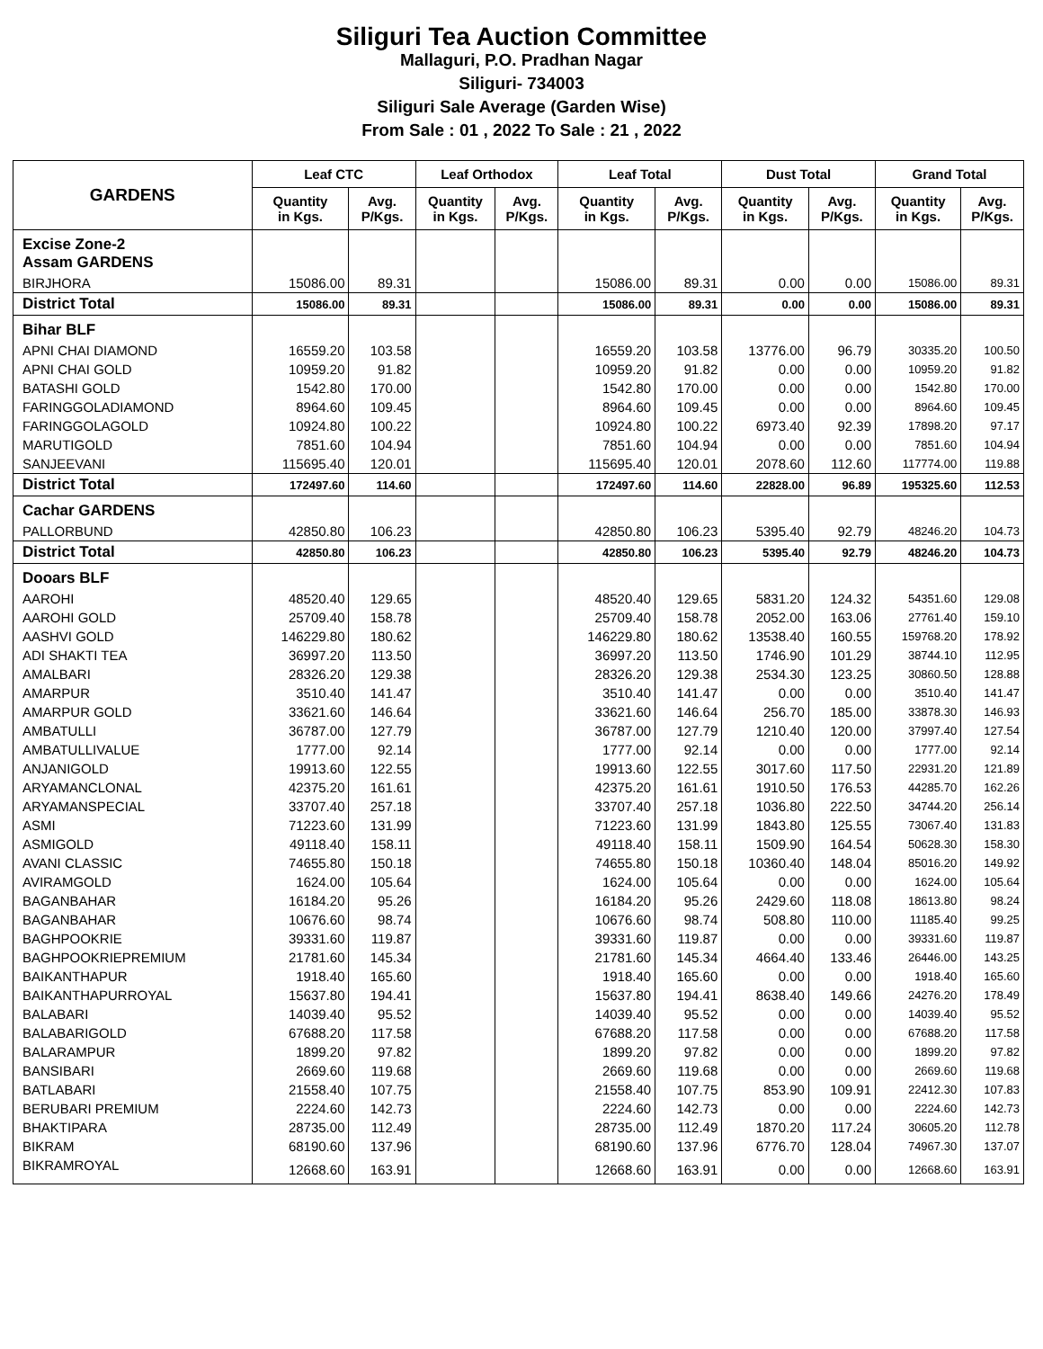Siliguri Tea Auction Committee
Mallaguri, P.O. Pradhan Nagar
Siliguri- 734003
Siliguri Sale Average (Garden Wise)
From Sale : 01 , 2022 To Sale : 21 , 2022
| GARDENS | Leaf CTC | | Leaf Orthodox | | Leaf Total | | Dust Total | | Grand Total | |
| --- | --- | --- | --- | --- | --- | --- | --- | --- | --- | --- |
| | Quantity in Kgs. | Avg. P/Kgs. | Quantity in Kgs. | Avg. P/Kgs. | Quantity in Kgs. | Avg. P/Kgs. | Quantity in Kgs. | Avg. P/Kgs. | Quantity in Kgs. | Avg. P/Kgs. |
| Excise Zone-2 Assam GARDENS | | | | | | | | | | |
| BIRJHORA | 15086.00 | 89.31 | | | 15086.00 | 89.31 | 0.00 | 0.00 | 15086.00 | 89.31 |
| District Total | 15086.00 | 89.31 | | | 15086.00 | 89.31 | 0.00 | 0.00 | 15086.00 | 89.31 |
| Bihar BLF | | | | | | | | | | |
| APNI CHAI DIAMOND | 16559.20 | 103.58 | | | 16559.20 | 103.58 | 13776.00 | 96.79 | 30335.20 | 100.50 |
| APNI CHAI GOLD | 10959.20 | 91.82 | | | 10959.20 | 91.82 | 0.00 | 0.00 | 10959.20 | 91.82 |
| BATASHI GOLD | 1542.80 | 170.00 | | | 1542.80 | 170.00 | 0.00 | 0.00 | 1542.80 | 170.00 |
| FARINGGOLADIAMOND | 8964.60 | 109.45 | | | 8964.60 | 109.45 | 0.00 | 0.00 | 8964.60 | 109.45 |
| FARINGGOLAGOLD | 10924.80 | 100.22 | | | 10924.80 | 100.22 | 6973.40 | 92.39 | 17898.20 | 97.17 |
| MARUTIGOLD | 7851.60 | 104.94 | | | 7851.60 | 104.94 | 0.00 | 0.00 | 7851.60 | 104.94 |
| SANJEEVANI | 115695.40 | 120.01 | | | 115695.40 | 120.01 | 2078.60 | 112.60 | 117774.00 | 119.88 |
| District Total | 172497.60 | 114.60 | | | 172497.60 | 114.60 | 22828.00 | 96.89 | 195325.60 | 112.53 |
| Cachar GARDENS | | | | | | | | | | |
| PALLORBUND | 42850.80 | 106.23 | | | 42850.80 | 106.23 | 5395.40 | 92.79 | 48246.20 | 104.73 |
| District Total | 42850.80 | 106.23 | | | 42850.80 | 106.23 | 5395.40 | 92.79 | 48246.20 | 104.73 |
| Dooars BLF | | | | | | | | | | |
| AAROHI | 48520.40 | 129.65 | | | 48520.40 | 129.65 | 5831.20 | 124.32 | 54351.60 | 129.08 |
| AAROHI GOLD | 25709.40 | 158.78 | | | 25709.40 | 158.78 | 2052.00 | 163.06 | 27761.40 | 159.10 |
| AASHVI GOLD | 146229.80 | 180.62 | | | 146229.80 | 180.62 | 13538.40 | 160.55 | 159768.20 | 178.92 |
| ADI SHAKTI TEA | 36997.20 | 113.50 | | | 36997.20 | 113.50 | 1746.90 | 101.29 | 38744.10 | 112.95 |
| AMALBARI | 28326.20 | 129.38 | | | 28326.20 | 129.38 | 2534.30 | 123.25 | 30860.50 | 128.88 |
| AMARPUR | 3510.40 | 141.47 | | | 3510.40 | 141.47 | 0.00 | 0.00 | 3510.40 | 141.47 |
| AMARPUR GOLD | 33621.60 | 146.64 | | | 33621.60 | 146.64 | 256.70 | 185.00 | 33878.30 | 146.93 |
| AMBATULLI | 36787.00 | 127.79 | | | 36787.00 | 127.79 | 1210.40 | 120.00 | 37997.40 | 127.54 |
| AMBATULLIVALUE | 1777.00 | 92.14 | | | 1777.00 | 92.14 | 0.00 | 0.00 | 1777.00 | 92.14 |
| ANJANIGOLD | 19913.60 | 122.55 | | | 19913.60 | 122.55 | 3017.60 | 117.50 | 22931.20 | 121.89 |
| ARYAMANCLONAL | 42375.20 | 161.61 | | | 42375.20 | 161.61 | 1910.50 | 176.53 | 44285.70 | 162.26 |
| ARYAMANSPECIAL | 33707.40 | 257.18 | | | 33707.40 | 257.18 | 1036.80 | 222.50 | 34744.20 | 256.14 |
| ASMI | 71223.60 | 131.99 | | | 71223.60 | 131.99 | 1843.80 | 125.55 | 73067.40 | 131.83 |
| ASMIGOLD | 49118.40 | 158.11 | | | 49118.40 | 158.11 | 1509.90 | 164.54 | 50628.30 | 158.30 |
| AVANI CLASSIC | 74655.80 | 150.18 | | | 74655.80 | 150.18 | 10360.40 | 148.04 | 85016.20 | 149.92 |
| AVIRAMGOLD | 1624.00 | 105.64 | | | 1624.00 | 105.64 | 0.00 | 0.00 | 1624.00 | 105.64 |
| BAGANBAHAR | 16184.20 | 95.26 | | | 16184.20 | 95.26 | 2429.60 | 118.08 | 18613.80 | 98.24 |
| BAGANBAHAR | 10676.60 | 98.74 | | | 10676.60 | 98.74 | 508.80 | 110.00 | 11185.40 | 99.25 |
| BAGHPOOKRIE | 39331.60 | 119.87 | | | 39331.60 | 119.87 | 0.00 | 0.00 | 39331.60 | 119.87 |
| BAGHPOOKRIEPREMIUM | 21781.60 | 145.34 | | | 21781.60 | 145.34 | 4664.40 | 133.46 | 26446.00 | 143.25 |
| BAIKANTHAPUR | 1918.40 | 165.60 | | | 1918.40 | 165.60 | 0.00 | 0.00 | 1918.40 | 165.60 |
| BAIKANTHAPURROYAL | 15637.80 | 194.41 | | | 15637.80 | 194.41 | 8638.40 | 149.66 | 24276.20 | 178.49 |
| BALABARI | 14039.40 | 95.52 | | | 14039.40 | 95.52 | 0.00 | 0.00 | 14039.40 | 95.52 |
| BALABARIGOLD | 67688.20 | 117.58 | | | 67688.20 | 117.58 | 0.00 | 0.00 | 67688.20 | 117.58 |
| BALARAMPUR | 1899.20 | 97.82 | | | 1899.20 | 97.82 | 0.00 | 0.00 | 1899.20 | 97.82 |
| BANSIBARI | 2669.60 | 119.68 | | | 2669.60 | 119.68 | 0.00 | 0.00 | 2669.60 | 119.68 |
| BATLABARI | 21558.40 | 107.75 | | | 21558.40 | 107.75 | 853.90 | 109.91 | 22412.30 | 107.83 |
| BERUBARI PREMIUM | 2224.60 | 142.73 | | | 2224.60 | 142.73 | 0.00 | 0.00 | 2224.60 | 142.73 |
| BHAKTIPARA | 28735.00 | 112.49 | | | 28735.00 | 112.49 | 1870.20 | 117.24 | 30605.20 | 112.78 |
| BIKRAM | 68190.60 | 137.96 | | | 68190.60 | 137.96 | 6776.70 | 128.04 | 74967.30 | 137.07 |
| BIKRAMROYAL | 12668.60 | 163.91 | | | 12668.60 | 163.91 | 0.00 | 0.00 | 12668.60 | 163.91 |